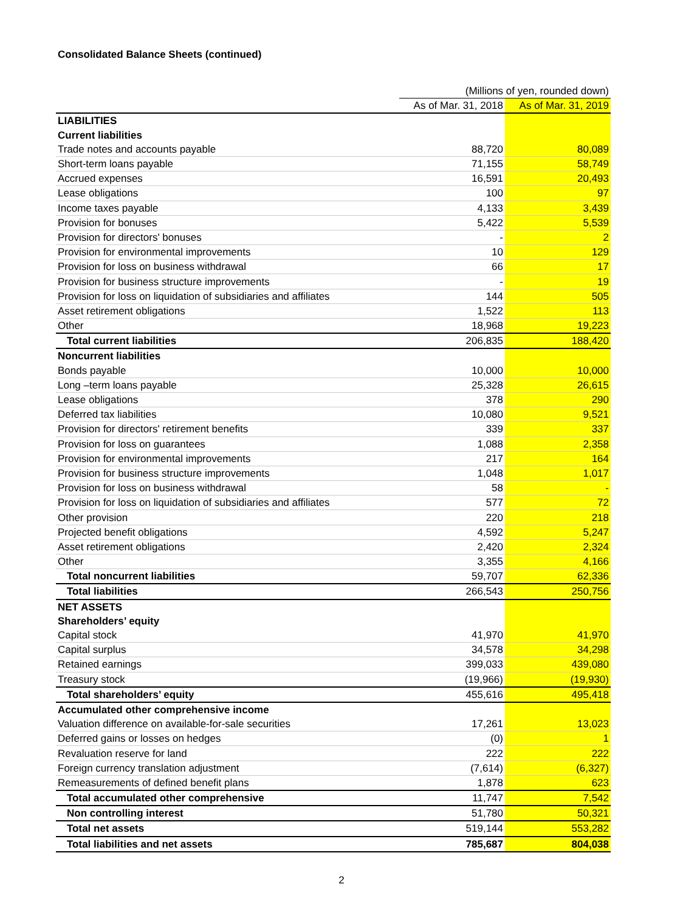Consolidated Balance Sheets (continued)
| | (Millions of yen, rounded down) | |
| | As of Mar. 31, 2018 | As of Mar. 31, 2019 |
| LIABILITIES | | |
| Current liabilities | | |
| Trade notes and accounts payable | 88,720 | 80,089 |
| Short-term loans payable | 71,155 | 58,749 |
| Accrued expenses | 16,591 | 20,493 |
| Lease obligations | 100 | 97 |
| Income taxes payable | 4,133 | 3,439 |
| Provision for bonuses | 5,422 | 5,539 |
| Provision for directors' bonuses | - | 2 |
| Provision for environmental improvements | 10 | 129 |
| Provision for loss on business withdrawal | 66 | 17 |
| Provision for business structure improvements | - | 19 |
| Provision for loss on liquidation of subsidiaries and affiliates | 144 | 505 |
| Asset retirement obligations | 1,522 | 113 |
| Other | 18,968 | 19,223 |
| Total current liabilities | 206,835 | 188,420 |
| Noncurrent liabilities | | |
| Bonds payable | 10,000 | 10,000 |
| Long –term loans payable | 25,328 | 26,615 |
| Lease obligations | 378 | 290 |
| Deferred tax liabilities | 10,080 | 9,521 |
| Provision for directors' retirement benefits | 339 | 337 |
| Provision for loss on guarantees | 1,088 | 2,358 |
| Provision for environmental improvements | 217 | 164 |
| Provision for business structure improvements | 1,048 | 1,017 |
| Provision for loss on business withdrawal | 58 | - |
| Provision for loss on liquidation of subsidiaries and affiliates | 577 | 72 |
| Other provision | 220 | 218 |
| Projected benefit obligations | 4,592 | 5,247 |
| Asset retirement obligations | 2,420 | 2,324 |
| Other | 3,355 | 4,166 |
| Total noncurrent liabilities | 59,707 | 62,336 |
| Total liabilities | 266,543 | 250,756 |
| NET ASSETS | | |
| Shareholders’ equity | | |
| Capital stock | 41,970 | 41,970 |
| Capital surplus | 34,578 | 34,298 |
| Retained earnings | 399,033 | 439,080 |
| Treasury stock | (19,966) | (19,930) |
| Total shareholders’ equity | 455,616 | 495,418 |
| Accumulated other comprehensive income | | |
| Valuation difference on available-for-sale securities | 17,261 | 13,023 |
| Deferred gains or losses on hedges | (0) | 1 |
| Revaluation reserve for land | 222 | 222 |
| Foreign currency translation adjustment | (7,614) | (6,327) |
| Remeasurements of defined benefit plans | 1,878 | 623 |
| Total accumulated other comprehensive | 11,747 | 7,542 |
| Non controlling interest | 51,780 | 50,321 |
| Total net assets | 519,144 | 553,282 |
| Total liabilities and net assets | 785,687 | 804,038 |
2